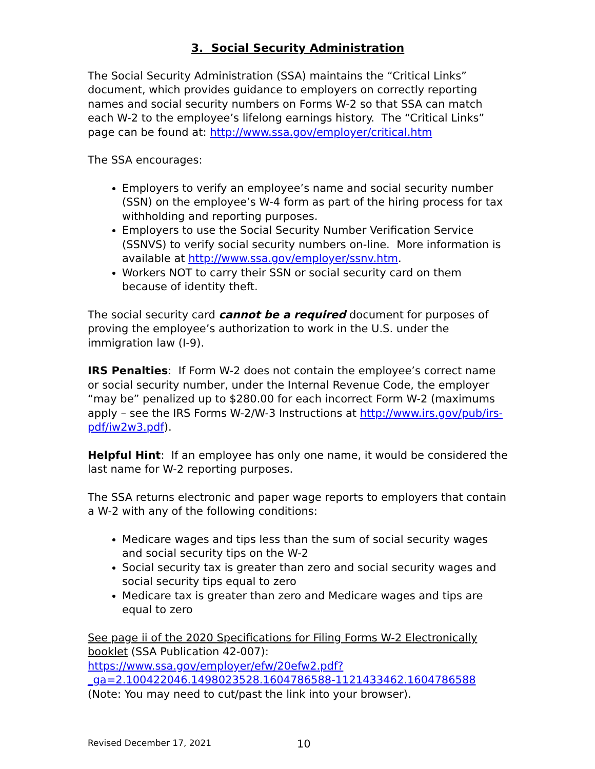3. Social Security Administration
The Social Security Administration (SSA) maintains the “Critical Links” document, which provides guidance to employers on correctly reporting names and social security numbers on Forms W-2 so that SSA can match each W-2 to the employee’s lifelong earnings history. The “Critical Links” page can be found at: http://www.ssa.gov/employer/critical.htm
The SSA encourages:
Employers to verify an employee’s name and social security number (SSN) on the employee’s W-4 form as part of the hiring process for tax withholding and reporting purposes.
Employers to use the Social Security Number Verification Service (SSNVS) to verify social security numbers on-line. More information is available at http://www.ssa.gov/employer/ssnv.htm.
Workers NOT to carry their SSN or social security card on them because of identity theft.
The social security card cannot be a required document for purposes of proving the employee’s authorization to work in the U.S. under the immigration law (I-9).
IRS Penalties: If Form W-2 does not contain the employee’s correct name or social security number, under the Internal Revenue Code, the employer “may be” penalized up to $280.00 for each incorrect Form W-2 (maximums apply – see the IRS Forms W-2/W-3 Instructions at http://www.irs.gov/pub/irs-pdf/iw2w3.pdf).
Helpful Hint: If an employee has only one name, it would be considered the last name for W-2 reporting purposes.
The SSA returns electronic and paper wage reports to employers that contain a W-2 with any of the following conditions:
Medicare wages and tips less than the sum of social security wages and social security tips on the W-2
Social security tax is greater than zero and social security wages and social security tips equal to zero
Medicare tax is greater than zero and Medicare wages and tips are equal to zero
See page ii of the 2020 Specifications for Filing Forms W-2 Electronically booklet (SSA Publication 42-007): https://www.ssa.gov/employer/efw/20efw2.pdf?_ga=2.100422046.1498023528.1604786588-1121433462.1604786588 (Note: You may need to cut/past the link into your browser).
Revised December 17, 2021 10